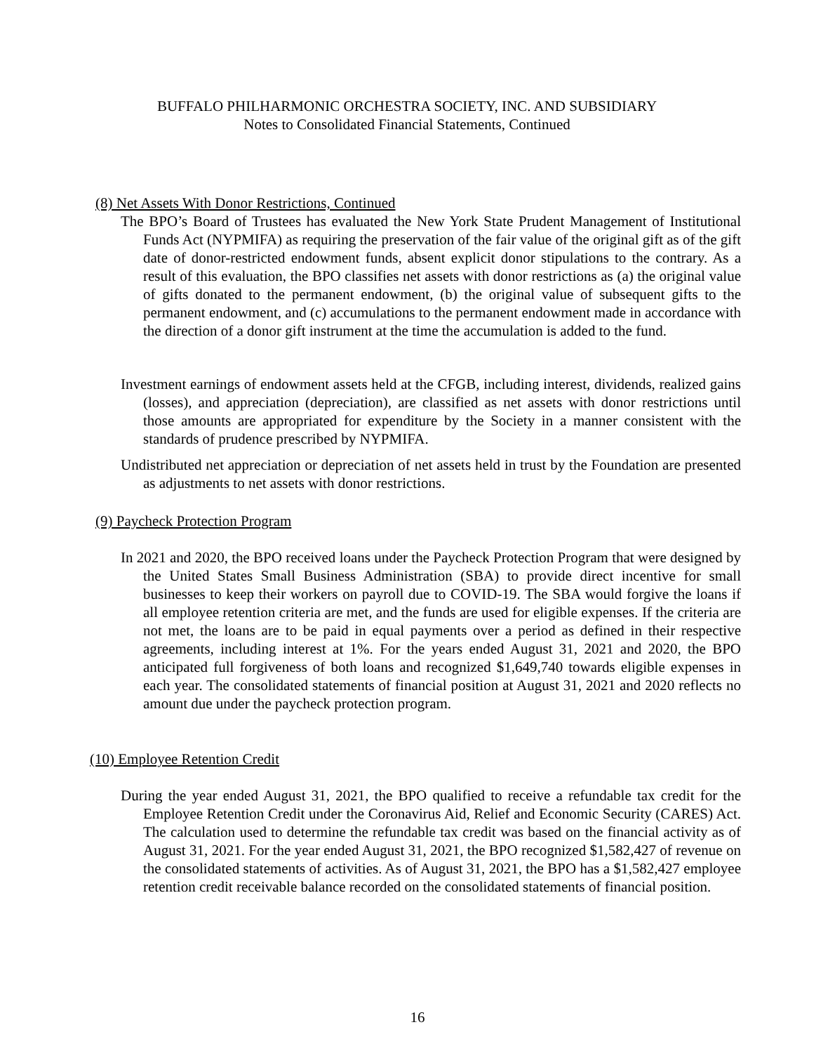BUFFALO PHILHARMONIC ORCHESTRA SOCIETY, INC. AND SUBSIDIARY
Notes to Consolidated Financial Statements, Continued
(8) Net Assets With Donor Restrictions, Continued
The BPO’s Board of Trustees has evaluated the New York State Prudent Management of Institutional Funds Act (NYPMIFA) as requiring the preservation of the fair value of the original gift as of the gift date of donor-restricted endowment funds, absent explicit donor stipulations to the contrary. As a result of this evaluation, the BPO classifies net assets with donor restrictions as (a) the original value of gifts donated to the permanent endowment, (b) the original value of subsequent gifts to the permanent endowment, and (c) accumulations to the permanent endowment made in accordance with the direction of a donor gift instrument at the time the accumulation is added to the fund.
Investment earnings of endowment assets held at the CFGB, including interest, dividends, realized gains (losses), and appreciation (depreciation), are classified as net assets with donor restrictions until those amounts are appropriated for expenditure by the Society in a manner consistent with the standards of prudence prescribed by NYPMIFA.
Undistributed net appreciation or depreciation of net assets held in trust by the Foundation are presented as adjustments to net assets with donor restrictions.
(9) Paycheck Protection Program
In 2021 and 2020, the BPO received loans under the Paycheck Protection Program that were designed by the United States Small Business Administration (SBA) to provide direct incentive for small businesses to keep their workers on payroll due to COVID-19. The SBA would forgive the loans if all employee retention criteria are met, and the funds are used for eligible expenses. If the criteria are not met, the loans are to be paid in equal payments over a period as defined in their respective agreements, including interest at 1%. For the years ended August 31, 2021 and 2020, the BPO anticipated full forgiveness of both loans and recognized $1,649,740 towards eligible expenses in each year. The consolidated statements of financial position at August 31, 2021 and 2020 reflects no amount due under the paycheck protection program.
(10) Employee Retention Credit
During the year ended August 31, 2021, the BPO qualified to receive a refundable tax credit for the Employee Retention Credit under the Coronavirus Aid, Relief and Economic Security (CARES) Act. The calculation used to determine the refundable tax credit was based on the financial activity as of August 31, 2021. For the year ended August 31, 2021, the BPO recognized $1,582,427 of revenue on the consolidated statements of activities. As of August 31, 2021, the BPO has a $1,582,427 employee retention credit receivable balance recorded on the consolidated statements of financial position.
16